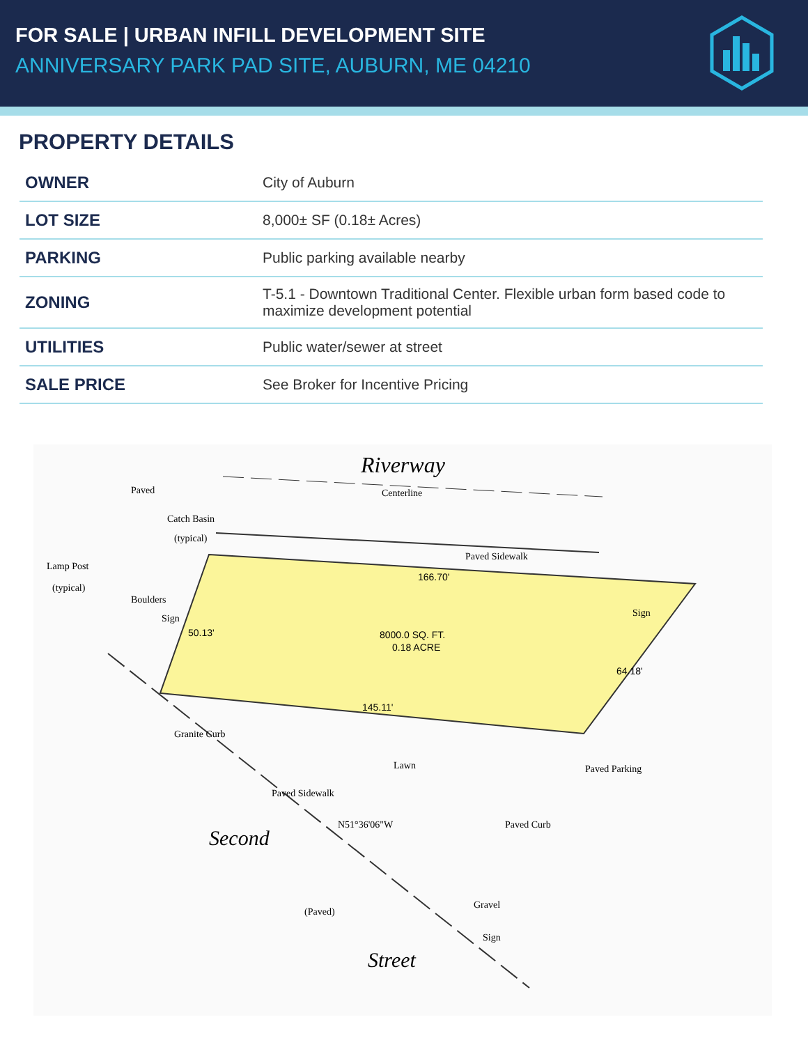FOR SALE | URBAN INFILL DEVELOPMENT SITE
ANNIVERSARY PARK PAD SITE, AUBURN, ME 04210
PROPERTY DETAILS
| OWNER | City of Auburn |
| LOT SIZE | 8,000± SF (0.18± Acres) |
| PARKING | Public parking available nearby |
| ZONING | T-5.1 - Downtown Traditional Center. Flexible urban form based code to maximize development potential |
| UTILITIES | Public water/sewer at street |
| SALE PRICE | See Broker for Incentive Pricing |
Riverway
Centerline
Paved
Catch Basin
(typical)
Paved Sidewalk
Lamp Post
(typical)
Boulders
Sign
Sign
166.70'
8000.0 SQ. FT.
0.18 ACRE
145.11'
50.13'
64.18'
Lawn
Granite Curb
Paved Sidewalk
N51°36'06"W
Paved Parking
Paved Curb
Second
(Paved)
Gravel
Sign
Street